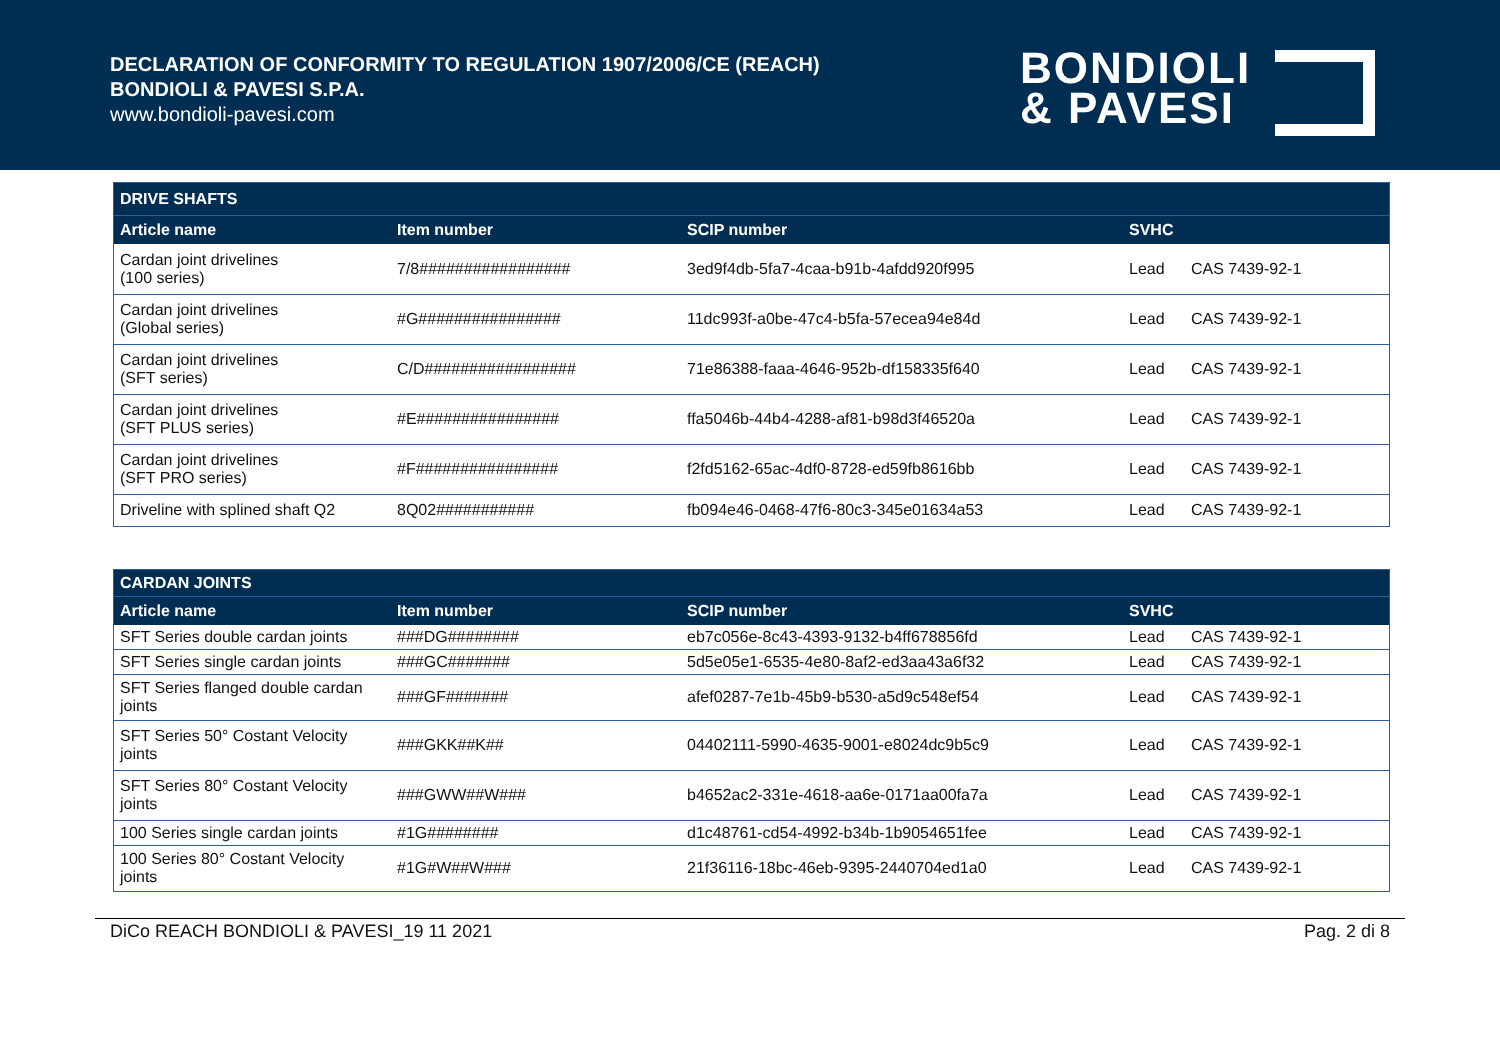DECLARATION OF CONFORMITY TO REGULATION 1907/2006/CE (REACH)
BONDIOLI & PAVESI S.P.A.
www.bondioli-pavesi.com
BONDIOLI
& PAVESI
| DRIVE SHAFTS | | | | |
| Article name | Item number | SCIP number | SVHC | |
| Cardan joint drivelines (100 series) | 7/8################# | 3ed9f4db-5fa7-4caa-b91b-4afdd920f995 | Lead | CAS 7439-92-1 |
| Cardan joint drivelines (Global series) | #G################ | 11dc993f-a0be-47c4-b5fa-57ecea94e84d | Lead | CAS 7439-92-1 |
| Cardan joint drivelines (SFT series) | C/D################# | 71e86388-faaa-4646-952b-df158335f640 | Lead | CAS 7439-92-1 |
| Cardan joint drivelines (SFT PLUS series) | #E################ | ffa5046b-44b4-4288-af81-b98d3f46520a | Lead | CAS 7439-92-1 |
| Cardan joint drivelines (SFT PRO series) | #F################ | f2fd5162-65ac-4df0-8728-ed59fb8616bb | Lead | CAS 7439-92-1 |
| Driveline with splined shaft Q2 | 8Q02########### | fb094e46-0468-47f6-80c3-345e01634a53 | Lead | CAS 7439-92-1 |
| CARDAN JOINTS | | | | |
| Article name | Item number | SCIP number | SVHC | |
| SFT Series double cardan joints | ###DG######## | eb7c056e-8c43-4393-9132-b4ff678856fd | Lead | CAS 7439-92-1 |
| SFT Series single cardan joints | ###GC####### | 5d5e05e1-6535-4e80-8af2-ed3aa43a6f32 | Lead | CAS 7439-92-1 |
| SFT Series flanged double cardan joints | ###GF####### | afef0287-7e1b-45b9-b530-a5d9c548ef54 | Lead | CAS 7439-92-1 |
| SFT Series 50° Costant Velocity joints | ###GKK##K## | 04402111-5990-4635-9001-e8024dc9b5c9 | Lead | CAS 7439-92-1 |
| SFT Series 80° Costant Velocity joints | ###GWW##W### | b4652ac2-331e-4618-aa6e-0171aa00fa7a | Lead | CAS 7439-92-1 |
| 100 Series single cardan joints | #1G######## | d1c48761-cd54-4992-b34b-1b9054651fee | Lead | CAS 7439-92-1 |
| 100 Series 80° Costant Velocity joints | #1G#W##W### | 21f36116-18bc-46eb-9395-2440704ed1a0 | Lead | CAS 7439-92-1 |
DiCo REACH BONDIOLI & PAVESI_19 11 2021 Pag. 2 di 8